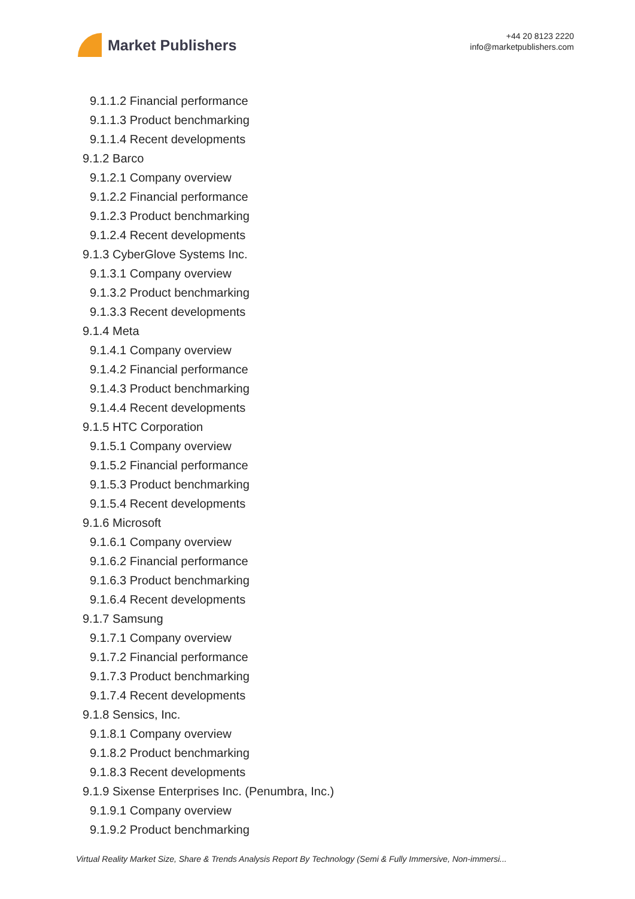Market Publishers
+44 20 8123 2220
info@marketpublishers.com
9.1.1.2 Financial performance
9.1.1.3 Product benchmarking
9.1.1.4 Recent developments
9.1.2 Barco
9.1.2.1 Company overview
9.1.2.2 Financial performance
9.1.2.3 Product benchmarking
9.1.2.4 Recent developments
9.1.3 CyberGlove Systems Inc.
9.1.3.1 Company overview
9.1.3.2 Product benchmarking
9.1.3.3 Recent developments
9.1.4 Meta
9.1.4.1 Company overview
9.1.4.2 Financial performance
9.1.4.3 Product benchmarking
9.1.4.4 Recent developments
9.1.5 HTC Corporation
9.1.5.1 Company overview
9.1.5.2 Financial performance
9.1.5.3 Product benchmarking
9.1.5.4 Recent developments
9.1.6 Microsoft
9.1.6.1 Company overview
9.1.6.2 Financial performance
9.1.6.3 Product benchmarking
9.1.6.4 Recent developments
9.1.7 Samsung
9.1.7.1 Company overview
9.1.7.2 Financial performance
9.1.7.3 Product benchmarking
9.1.7.4 Recent developments
9.1.8 Sensics, Inc.
9.1.8.1 Company overview
9.1.8.2 Product benchmarking
9.1.8.3 Recent developments
9.1.9 Sixense Enterprises Inc. (Penumbra, Inc.)
9.1.9.1 Company overview
9.1.9.2 Product benchmarking
Virtual Reality Market Size, Share & Trends Analysis Report By Technology (Semi & Fully Immersive, Non-immersi...